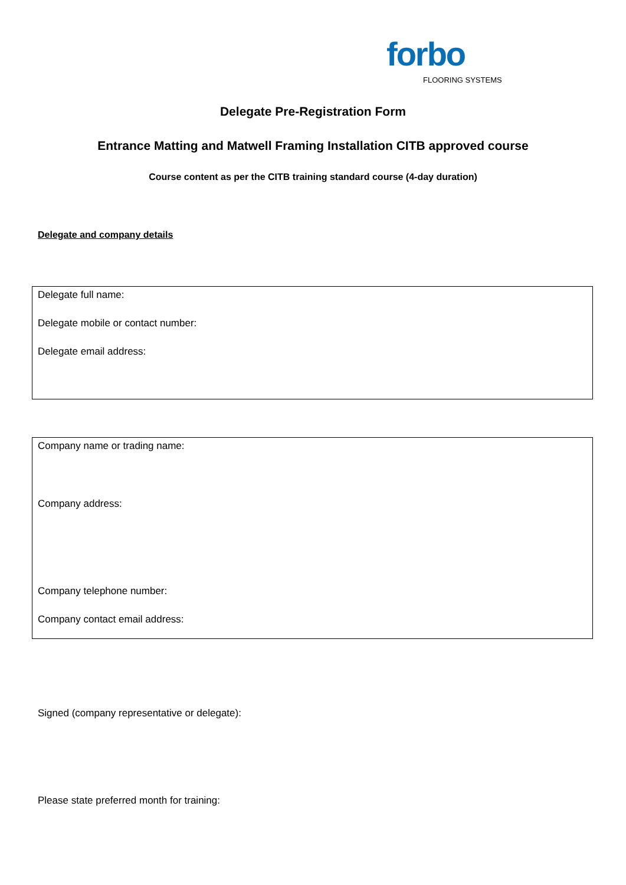forbo
FLOORING SYSTEMS
Delegate Pre-Registration Form
Entrance Matting and Matwell Framing Installation CITB approved course
Course content as per the CITB training standard course (4-day duration)
Delegate and company details
Delegate full name:
Delegate mobile or contact number:
Delegate email address:
Company name or trading name:
Company address:
Company telephone number:
Company contact email address:
Signed (company representative or delegate):
Please state preferred month for training: